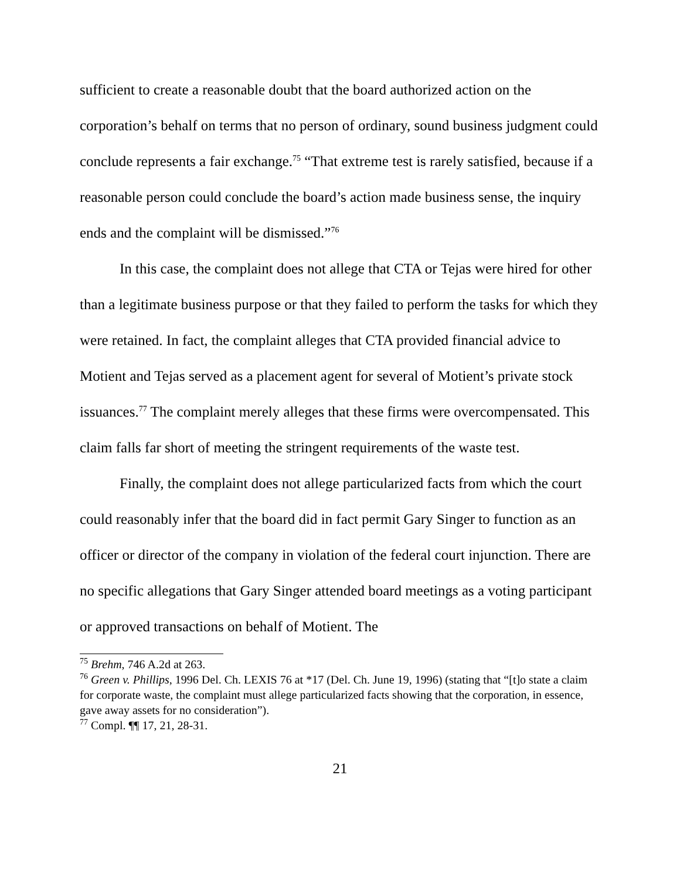sufficient to create a reasonable doubt that the board authorized action on the corporation’s behalf on terms that no person of ordinary, sound business judgment could conclude represents a fair exchange.<sup>75</sup> “That extreme test is rarely satisfied, because if a reasonable person could conclude the board’s action made business sense, the inquiry ends and the complaint will be dismissed.”<sup>76</sup>
In this case, the complaint does not allege that CTA or Tejas were hired for other than a legitimate business purpose or that they failed to perform the tasks for which they were retained. In fact, the complaint alleges that CTA provided financial advice to Motient and Tejas served as a placement agent for several of Motient’s private stock issuances.<sup>77</sup> The complaint merely alleges that these firms were overcompensated. This claim falls far short of meeting the stringent requirements of the waste test.
Finally, the complaint does not allege particularized facts from which the court could reasonably infer that the board did in fact permit Gary Singer to function as an officer or director of the company in violation of the federal court injunction. There are no specific allegations that Gary Singer attended board meetings as a voting participant or approved transactions on behalf of Motient. The
<sup>75</sup> Brehm, 746 A.2d at 263.
<sup>76</sup> Green v. Phillips, 1996 Del. Ch. LEXIS 76 at *17 (Del. Ch. June 19, 1996) (stating that “[t]o state a claim for corporate waste, the complaint must allege particularized facts showing that the corporation, in essence, gave away assets for no consideration”).
<sup>77</sup> Compl. ¶¶ 17, 21, 28-31.
21